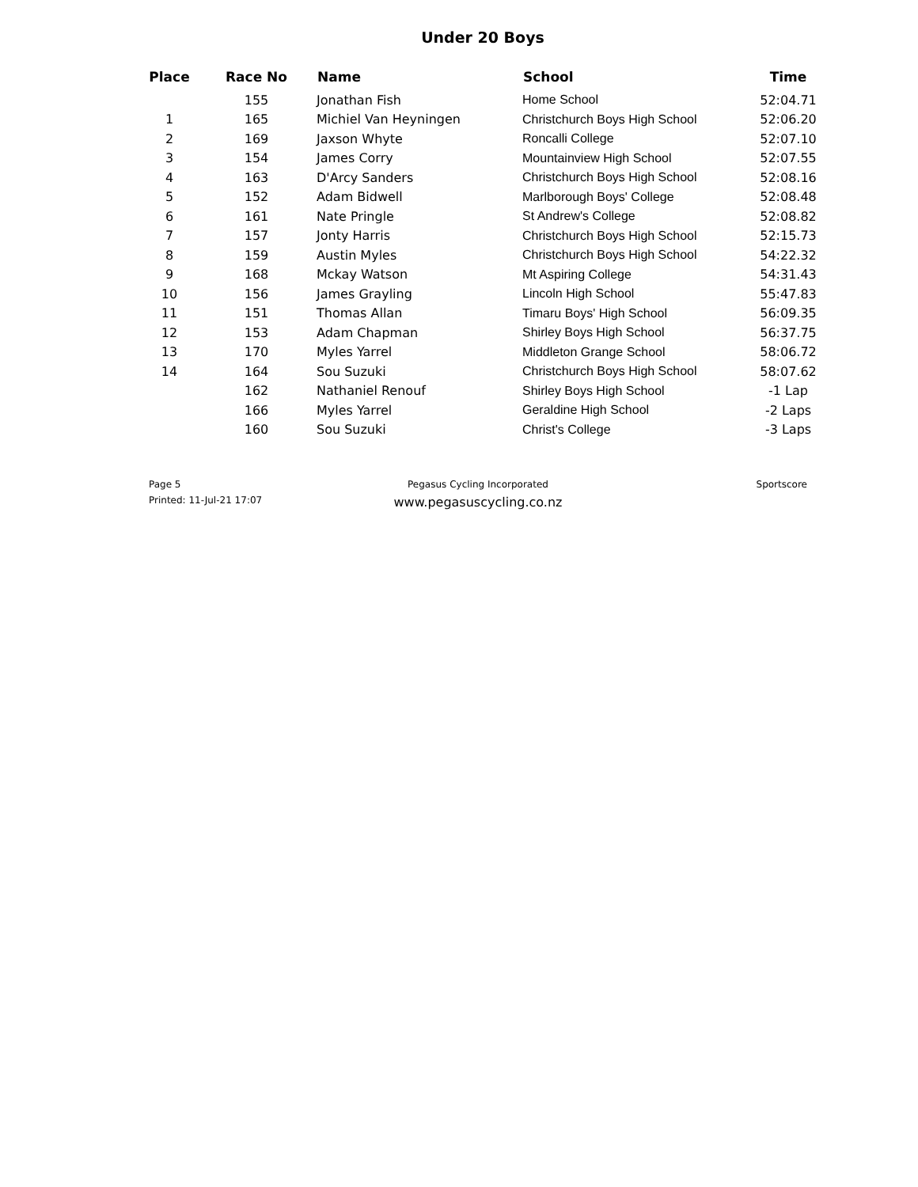Under 20 Boys
| Place | Race No | Name | School | Time |
| --- | --- | --- | --- | --- |
| | 155 | Jonathan Fish | Home School | 52:04.71 |
| 1 | 165 | Michiel Van Heyningen | Christchurch Boys High School | 52:06.20 |
| 2 | 169 | Jaxson Whyte | Roncalli College | 52:07.10 |
| 3 | 154 | James Corry | Mountainview High School | 52:07.55 |
| 4 | 163 | D'Arcy Sanders | Christchurch Boys High School | 52:08.16 |
| 5 | 152 | Adam Bidwell | Marlborough Boys' College | 52:08.48 |
| 6 | 161 | Nate Pringle | St Andrew's College | 52:08.82 |
| 7 | 157 | Jonty Harris | Christchurch Boys High School | 52:15.73 |
| 8 | 159 | Austin Myles | Christchurch Boys High School | 54:22.32 |
| 9 | 168 | Mckay Watson | Mt Aspiring College | 54:31.43 |
| 10 | 156 | James Grayling | Lincoln High School | 55:47.83 |
| 11 | 151 | Thomas Allan | Timaru Boys' High School | 56:09.35 |
| 12 | 153 | Adam Chapman | Shirley Boys High School | 56:37.75 |
| 13 | 170 | Myles Yarrel | Middleton Grange School | 58:06.72 |
| 14 | 164 | Sou Suzuki | Christchurch Boys High School | 58:07.62 |
| | 162 | Nathaniel Renouf | Shirley Boys High School | -1 Lap |
| | 166 | Myles Yarrel | Geraldine High School | -2 Laps |
| | 160 | Sou Suzuki | Christ's College | -3 Laps |
Page 5 Pegasus Cycling Incorporated Sportscore
Printed: 11-Jul-21 17:07
www.pegasuscycling.co.nz